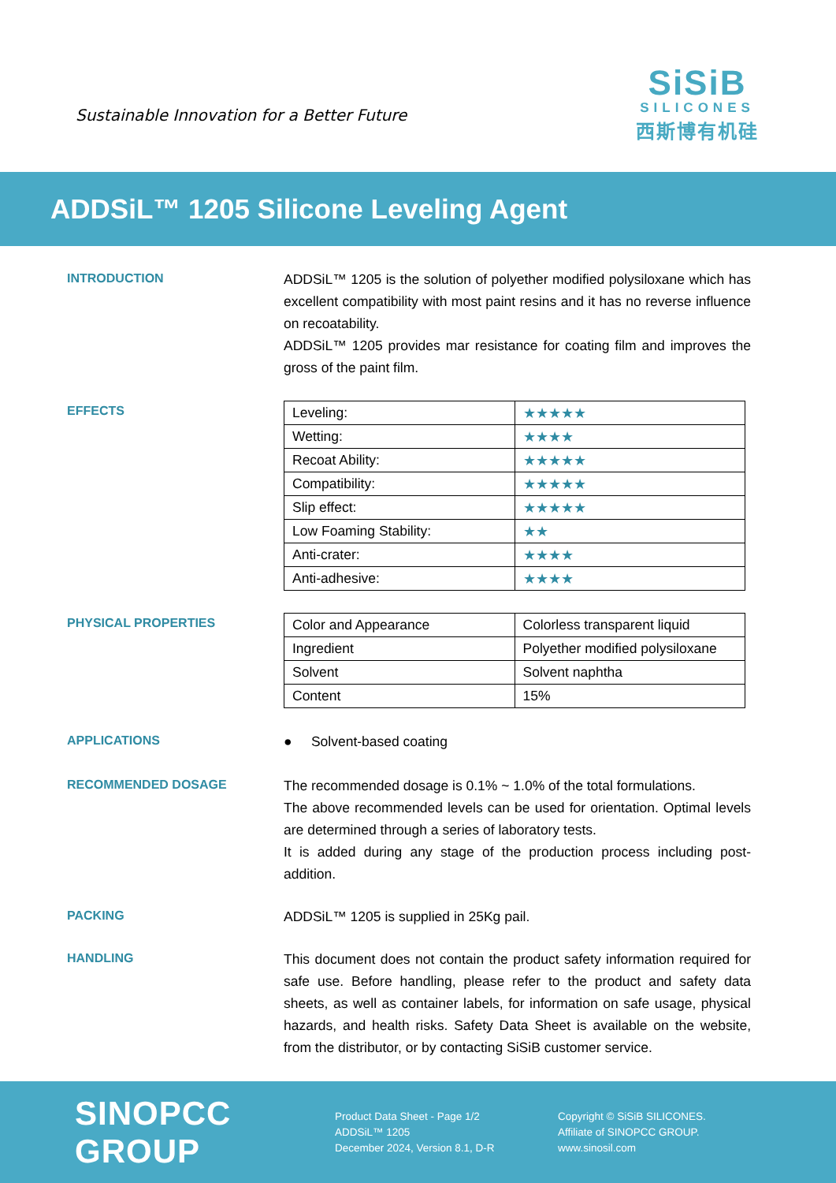Sustainable Innovation for a Better Future
SiSiB
SILICONES
西斯博有机硅
ADDSiL™ 1205 Silicone Leveling Agent
INTRODUCTION
ADDSiL™ 1205 is the solution of polyether modified polysiloxane which has excellent compatibility with most paint resins and it has no reverse influence on recoatability.
ADDSiL™ 1205 provides mar resistance for coating film and improves the gross of the paint film.
EFFECTS
| Leveling: | ★★★★★ |
| Wetting: | ★★★★ |
| Recoat Ability: | ★★★★★ |
| Compatibility: | ★★★★★ |
| Slip effect: | ★★★★★ |
| Low Foaming Stability: | ★★ |
| Anti-crater: | ★★★★ |
| Anti-adhesive: | ★★★★ |
PHYSICAL PROPERTIES
| Color and Appearance | Colorless transparent liquid |
| Ingredient | Polyether modified polysiloxane |
| Solvent | Solvent naphtha |
| Content | 15% |
APPLICATIONS
● Solvent-based coating
RECOMMENDED DOSAGE
The recommended dosage is 0.1% ~ 1.0% of the total formulations.
The above recommended levels can be used for orientation. Optimal levels are determined through a series of laboratory tests.
It is added during any stage of the production process including post-addition.
PACKING
ADDSiL™ 1205 is supplied in 25Kg pail.
HANDLING
This document does not contain the product safety information required for safe use. Before handling, please refer to the product and safety data sheets, as well as container labels, for information on safe usage, physical hazards, and health risks. Safety Data Sheet is available on the website, from the distributor, or by contacting SiSiB customer service.
SINOPCC GROUP
Product Data Sheet - Page 1/2
ADDSiL™ 1205
December 2024, Version 8.1, D-R
Copyright © SiSiB SILICONES.
Affiliate of SINOPCC GROUP.
www.sinosil.com